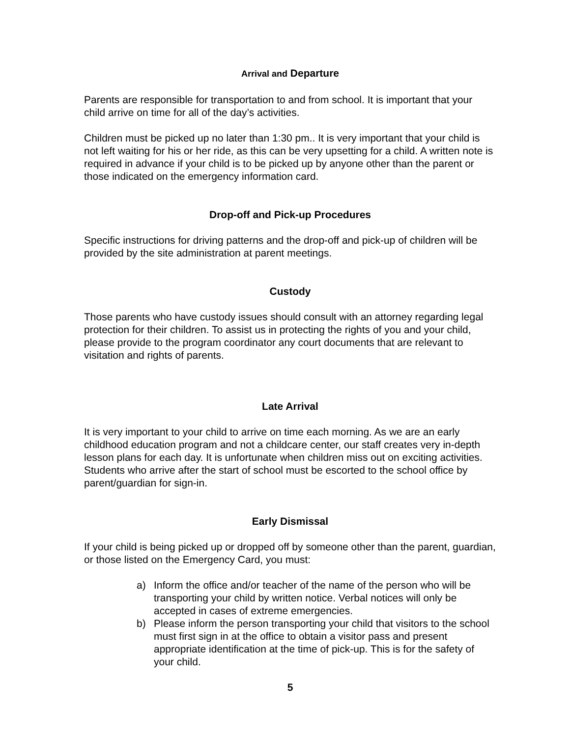Arrival and Departure
Parents are responsible for transportation to and from school. It is important that your child arrive on time for all of the day’s activities.
Children must be picked up no later than 1:30 pm.. It is very important that your child is not left waiting for his or her ride, as this can be very upsetting for a child. A written note is required in advance if your child is to be picked up by anyone other than the parent or those indicated on the emergency information card.
Drop-off and Pick-up Procedures
Specific instructions for driving patterns and the drop-off and pick-up of children will be provided by the site administration at parent meetings.
Custody
Those parents who have custody issues should consult with an attorney regarding legal protection for their children. To assist us in protecting the rights of you and your child, please provide to the program coordinator any court documents that are relevant to visitation and rights of parents.
Late Arrival
It is very important to your child to arrive on time each morning. As we are an early childhood education program and not a childcare center, our staff creates very in-depth lesson plans for each day. It is unfortunate when children miss out on exciting activities. Students who arrive after the start of school must be escorted to the school office by parent/guardian for sign-in.
Early Dismissal
If your child is being picked up or dropped off by someone other than the parent, guardian, or those listed on the Emergency Card, you must:
a) Inform the office and/or teacher of the name of the person who will be transporting your child by written notice. Verbal notices will only be accepted in cases of extreme emergencies.
b) Please inform the person transporting your child that visitors to the school must first sign in at the office to obtain a visitor pass and present appropriate identification at the time of pick-up. This is for the safety of your child.
5